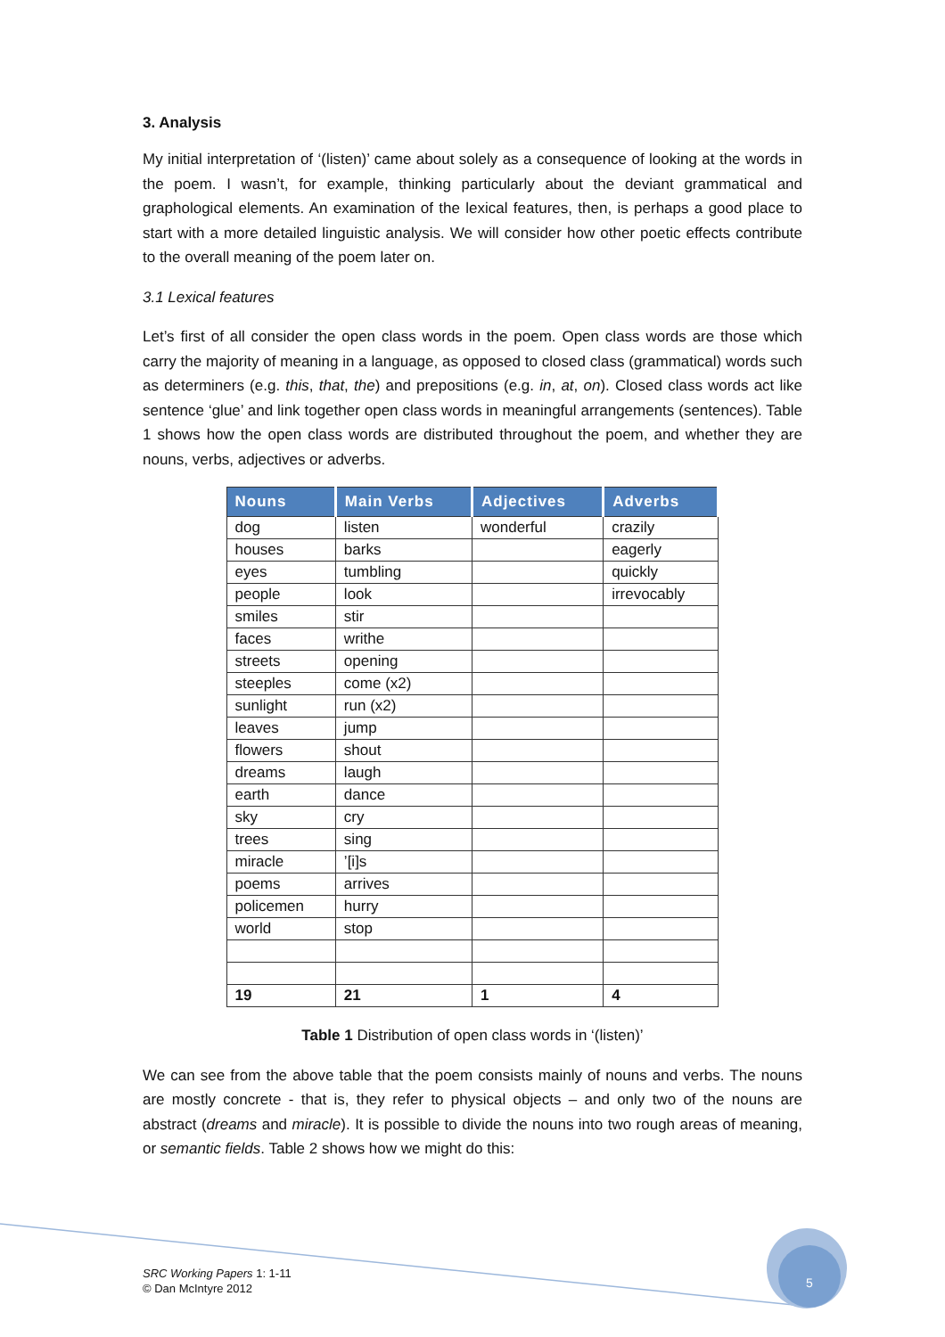3. Analysis
My initial interpretation of ‘(listen)’ came about solely as a consequence of looking at the words in the poem. I wasn’t, for example, thinking particularly about the deviant grammatical and graphological elements. An examination of the lexical features, then, is perhaps a good place to start with a more detailed linguistic analysis. We will consider how other poetic effects contribute to the overall meaning of the poem later on.
3.1 Lexical features
Let’s first of all consider the open class words in the poem. Open class words are those which carry the majority of meaning in a language, as opposed to closed class (grammatical) words such as determiners (e.g. this, that, the) and prepositions (e.g. in, at, on). Closed class words act like sentence ‘glue’ and link together open class words in meaningful arrangements (sentences). Table 1 shows how the open class words are distributed throughout the poem, and whether they are nouns, verbs, adjectives or adverbs.
| Nouns | Main Verbs | Adjectives | Adverbs |
| --- | --- | --- | --- |
| dog | listen | wonderful | crazily |
| houses | barks | | eagerly |
| eyes | tumbling | | quickly |
| people | look | | irrevocably |
| smiles | stir | | |
| faces | writhe | | |
| streets | opening | | |
| steeples | come (x2) | | |
| sunlight | run (x2) | | |
| leaves | jump | | |
| flowers | shout | | |
| dreams | laugh | | |
| earth | dance | | |
| sky | cry | | |
| trees | sing | | |
| miracle | ’[i]s | | |
| poems | arrives | | |
| policemen | hurry | | |
| world | stop | | |
| 19 | 21 | 1 | 4 |
Table 1 Distribution of open class words in ‘(listen)’
We can see from the above table that the poem consists mainly of nouns and verbs. The nouns are mostly concrete - that is, they refer to physical objects – and only two of the nouns are abstract (dreams and miracle). It is possible to divide the nouns into two rough areas of meaning, or semantic fields. Table 2 shows how we might do this:
SRC Working Papers 1: 1-11
© Dan McIntyre 2012
5